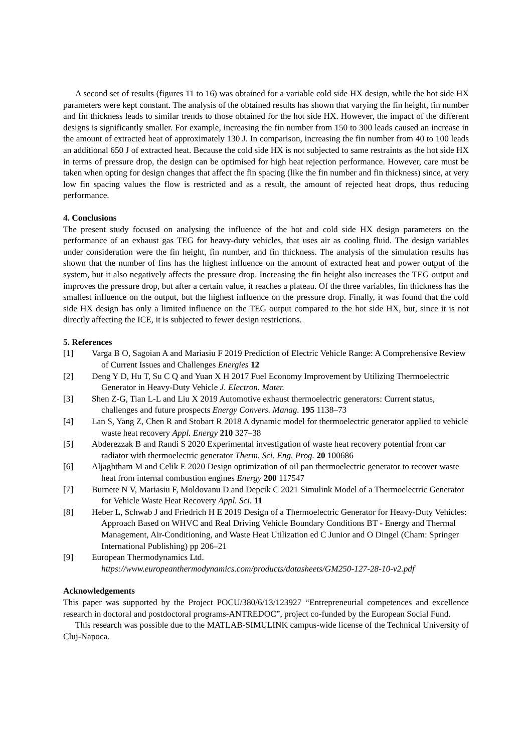A second set of results (figures 11 to 16) was obtained for a variable cold side HX design, while the hot side HX parameters were kept constant. The analysis of the obtained results has shown that varying the fin height, fin number and fin thickness leads to similar trends to those obtained for the hot side HX. However, the impact of the different designs is significantly smaller. For example, increasing the fin number from 150 to 300 leads caused an increase in the amount of extracted heat of approximately 130 J. In comparison, increasing the fin number from 40 to 100 leads an additional 650 J of extracted heat. Because the cold side HX is not subjected to same restraints as the hot side HX in terms of pressure drop, the design can be optimised for high heat rejection performance. However, care must be taken when opting for design changes that affect the fin spacing (like the fin number and fin thickness) since, at very low fin spacing values the flow is restricted and as a result, the amount of rejected heat drops, thus reducing performance.
4. Conclusions
The present study focused on analysing the influence of the hot and cold side HX design parameters on the performance of an exhaust gas TEG for heavy-duty vehicles, that uses air as cooling fluid. The design variables under consideration were the fin height, fin number, and fin thickness. The analysis of the simulation results has shown that the number of fins has the highest influence on the amount of extracted heat and power output of the system, but it also negatively affects the pressure drop. Increasing the fin height also increases the TEG output and improves the pressure drop, but after a certain value, it reaches a plateau. Of the three variables, fin thickness has the smallest influence on the output, but the highest influence on the pressure drop. Finally, it was found that the cold side HX design has only a limited influence on the TEG output compared to the hot side HX, but, since it is not directly affecting the ICE, it is subjected to fewer design restrictions.
5. References
[1] Varga B O, Sagoian A and Mariasiu F 2019 Prediction of Electric Vehicle Range: A Comprehensive Review of Current Issues and Challenges Energies 12
[2] Deng Y D, Hu T, Su C Q and Yuan X H 2017 Fuel Economy Improvement by Utilizing Thermoelectric Generator in Heavy-Duty Vehicle J. Electron. Mater.
[3] Shen Z-G, Tian L-L and Liu X 2019 Automotive exhaust thermoelectric generators: Current status, challenges and future prospects Energy Convers. Manag. 195 1138–73
[4] Lan S, Yang Z, Chen R and Stobart R 2018 A dynamic model for thermoelectric generator applied to vehicle waste heat recovery Appl. Energy 210 327–38
[5] Abderezzak B and Randi S 2020 Experimental investigation of waste heat recovery potential from car radiator with thermoelectric generator Therm. Sci. Eng. Prog. 20 100686
[6] Aljaghtham M and Celik E 2020 Design optimization of oil pan thermoelectric generator to recover waste heat from internal combustion engines Energy 200 117547
[7] Burnete N V, Mariasiu F, Moldovanu D and Depcik C 2021 Simulink Model of a Thermoelectric Generator for Vehicle Waste Heat Recovery Appl. Sci. 11
[8] Heber L, Schwab J and Friedrich H E 2019 Design of a Thermoelectric Generator for Heavy-Duty Vehicles: Approach Based on WHVC and Real Driving Vehicle Boundary Conditions BT - Energy and Thermal Management, Air-Conditioning, and Waste Heat Utilization ed C Junior and O Dingel (Cham: Springer International Publishing) pp 206–21
[9] European Thermodynamics Ltd.
https://www.europeanthermodynamics.com/products/datasheets/GM250-127-28-10-v2.pdf
Acknowledgements
This paper was supported by the Project POCU/380/6/13/123927 “Entrepreneurial competences and excellence research in doctoral and postdoctoral programs-ANTREDOC”, project co-funded by the European Social Fund.
This research was possible due to the MATLAB-SIMULINK campus-wide license of the Technical University of Cluj-Napoca.